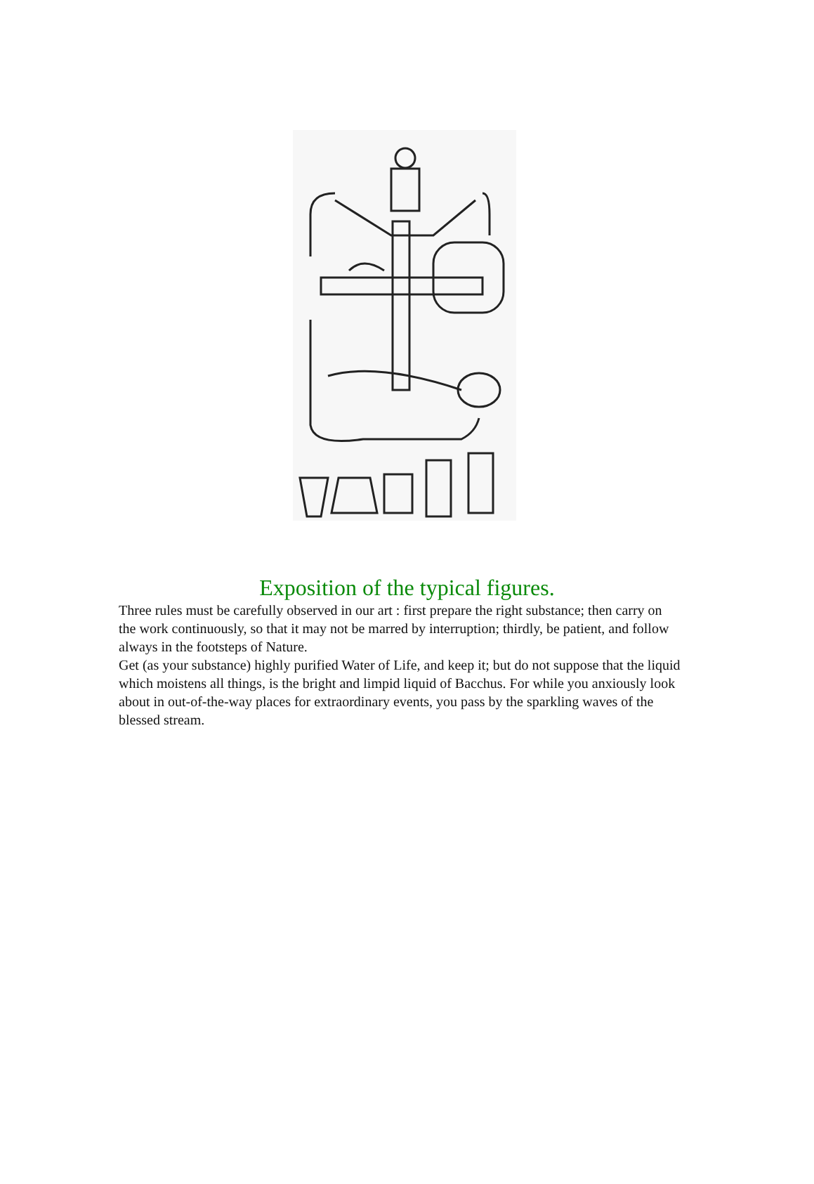Exposition of the typical figures.
Three rules must be carefully observed in our art : first prepare the right substance; then carry on the work continuously, so that it may not be marred by interruption; thirdly, be patient, and follow always in the footsteps of Nature.
Get (as your substance) highly purified Water of Life, and keep it; but do not suppose that the liquid which moistens all things, is the bright and limpid liquid of Bacchus. For while you anxiously look about in out-of-the-way places for extraordinary events, you pass by the sparkling waves of the blessed stream.